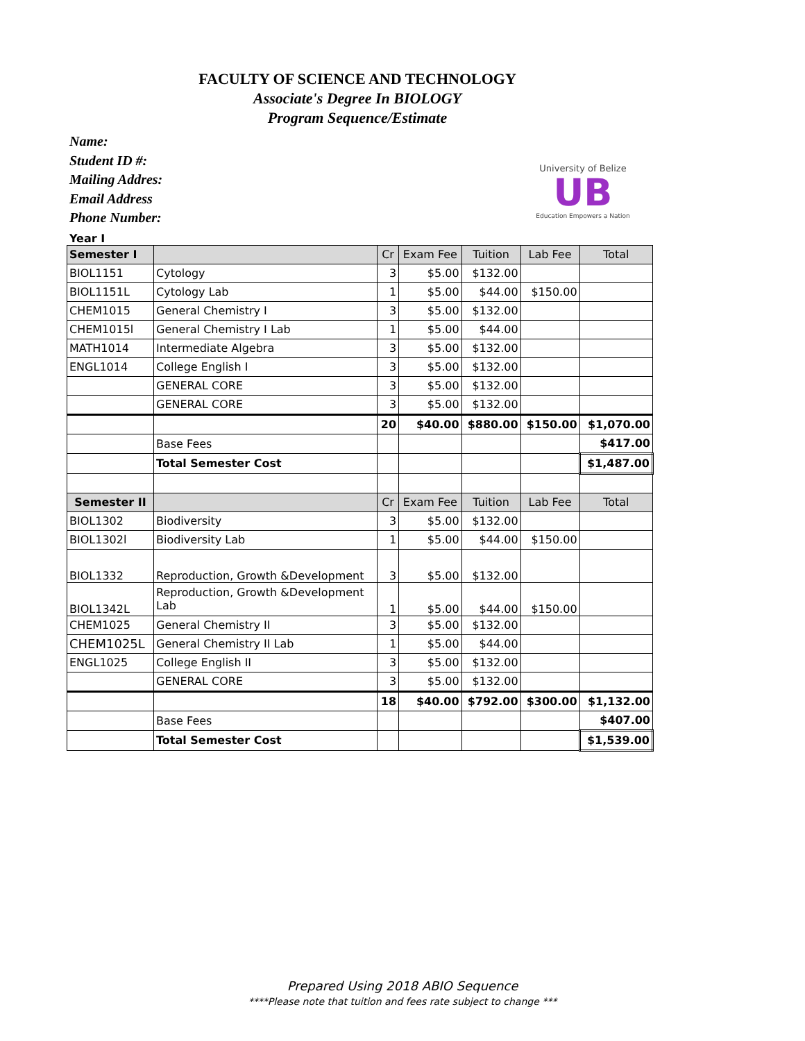FACULTY OF SCIENCE AND TECHNOLOGY
Associate's Degree In BIOLOGY
Program Sequence/Estimate
Name:
Student ID #:
Mailing Addres:
Email Address
Phone Number:
University of Belize
UB
Education Empowers a Nation
Year I
| Semester I | | Cr | Exam Fee | Tuition | Lab Fee | Total |
| --- | --- | --- | --- | --- | --- | --- |
| BIOL1151 | Cytology | 3 | $5.00 | $132.00 | | |
| BIOL1151L | Cytology Lab | 1 | $5.00 | $44.00 | $150.00 | |
| CHEM1015 | General Chemistry I | 3 | $5.00 | $132.00 | | |
| CHEM1015l | General Chemistry I Lab | 1 | $5.00 | $44.00 | | |
| MATH1014 | Intermediate Algebra | 3 | $5.00 | $132.00 | | |
| ENGL1014 | College English I | 3 | $5.00 | $132.00 | | |
| | GENERAL CORE | 3 | $5.00 | $132.00 | | |
| | GENERAL CORE | 3 | $5.00 | $132.00 | | |
| | | 20 | $40.00 | $880.00 | $150.00 | $1,070.00 |
| | Base Fees | | | | | $417.00 |
| | Total Semester Cost | | | | | $1,487.00 |
| Semester II | | Cr | Exam Fee | Tuition | Lab Fee | Total |
| BIOL1302 | Biodiversity | 3 | $5.00 | $132.00 | | |
| BIOL1302l | Biodiversity Lab | 1 | $5.00 | $44.00 | $150.00 | |
| BIOL1332 | Reproduction, Growth &Development | 3 | $5.00 | $132.00 | | |
| BIOL1342L | Reproduction, Growth &Development Lab | 1 | $5.00 | $44.00 | $150.00 | |
| CHEM1025 | General Chemistry II | 3 | $5.00 | $132.00 | | |
| CHEM1025L | General Chemistry II Lab | 1 | $5.00 | $44.00 | | |
| ENGL1025 | College English II | 3 | $5.00 | $132.00 | | |
| | GENERAL CORE | 3 | $5.00 | $132.00 | | |
| | | 18 | $40.00 | $792.00 | $300.00 | $1,132.00 |
| | Base Fees | | | | | $407.00 |
| | Total Semester Cost | | | | | $1,539.00 |
Prepared Using 2018 ABIO Sequence
****Please note that tuition and fees rate subject to change ***